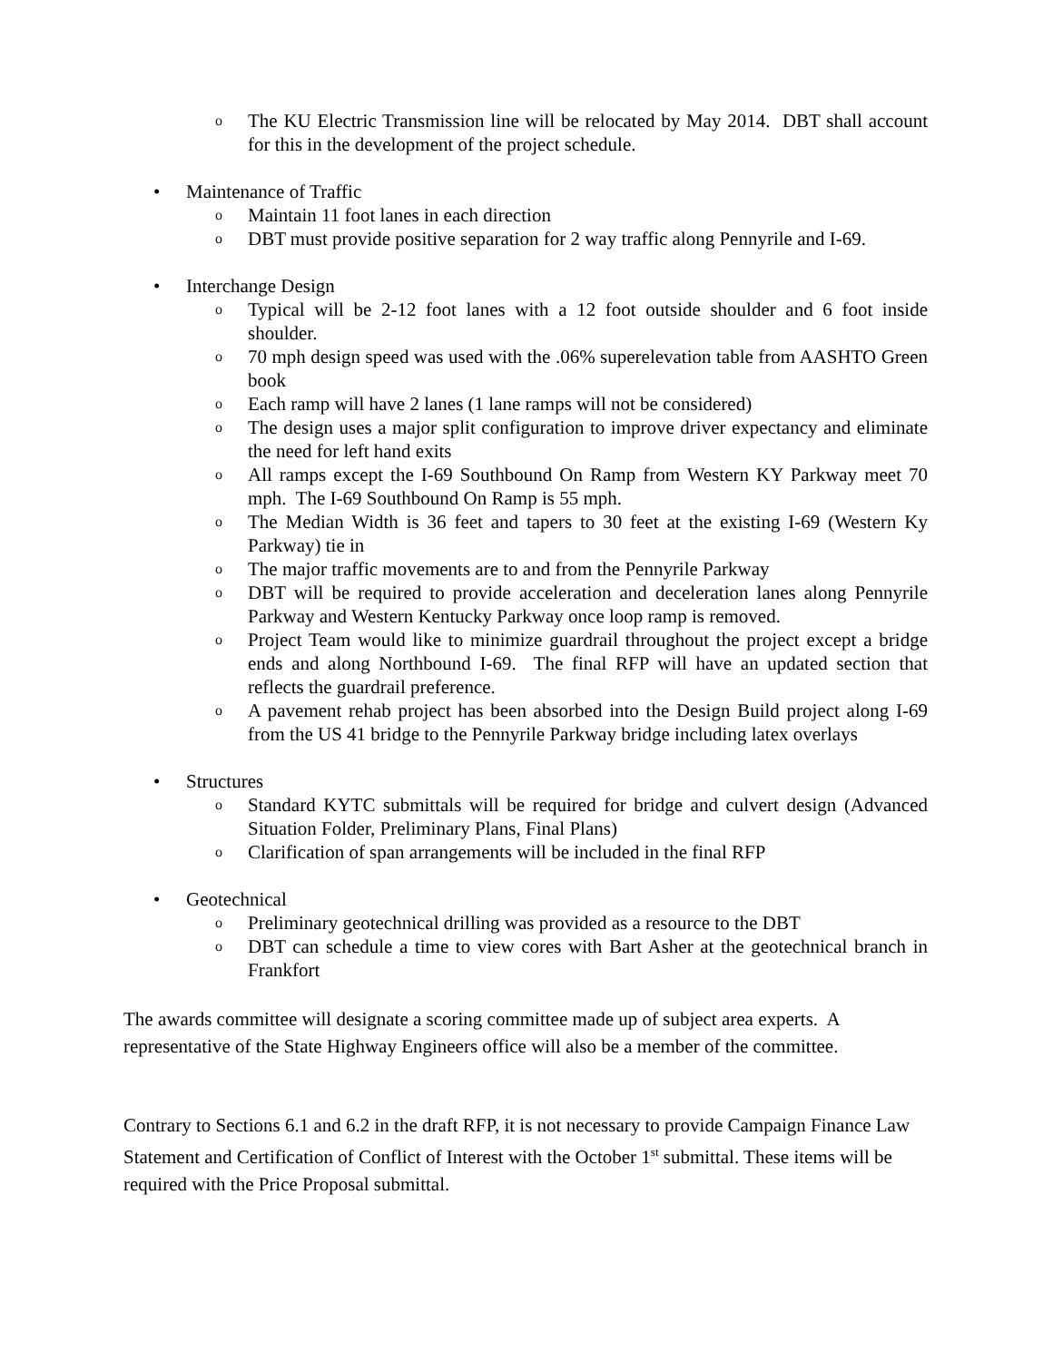o The KU Electric Transmission line will be relocated by May 2014. DBT shall account for this in the development of the project schedule.
• Maintenance of Traffic
o Maintain 11 foot lanes in each direction
o DBT must provide positive separation for 2 way traffic along Pennyrile and I-69.
• Interchange Design
o Typical will be 2-12 foot lanes with a 12 foot outside shoulder and 6 foot inside shoulder.
o 70 mph design speed was used with the .06% superelevation table from AASHTO Green book
o Each ramp will have 2 lanes (1 lane ramps will not be considered)
o The design uses a major split configuration to improve driver expectancy and eliminate the need for left hand exits
o All ramps except the I-69 Southbound On Ramp from Western KY Parkway meet 70 mph. The I-69 Southbound On Ramp is 55 mph.
o The Median Width is 36 feet and tapers to 30 feet at the existing I-69 (Western Ky Parkway) tie in
o The major traffic movements are to and from the Pennyrile Parkway
o DBT will be required to provide acceleration and deceleration lanes along Pennyrile Parkway and Western Kentucky Parkway once loop ramp is removed.
o Project Team would like to minimize guardrail throughout the project except a bridge ends and along Northbound I-69. The final RFP will have an updated section that reflects the guardrail preference.
o A pavement rehab project has been absorbed into the Design Build project along I-69 from the US 41 bridge to the Pennyrile Parkway bridge including latex overlays
• Structures
o Standard KYTC submittals will be required for bridge and culvert design (Advanced Situation Folder, Preliminary Plans, Final Plans)
o Clarification of span arrangements will be included in the final RFP
• Geotechnical
o Preliminary geotechnical drilling was provided as a resource to the DBT
o DBT can schedule a time to view cores with Bart Asher at the geotechnical branch in Frankfort
The awards committee will designate a scoring committee made up of subject area experts. A representative of the State Highway Engineers office will also be a member of the committee.
Contrary to Sections 6.1 and 6.2 in the draft RFP, it is not necessary to provide Campaign Finance Law Statement and Certification of Conflict of Interest with the October 1<sup>st</sup> submittal. These items will be required with the Price Proposal submittal.